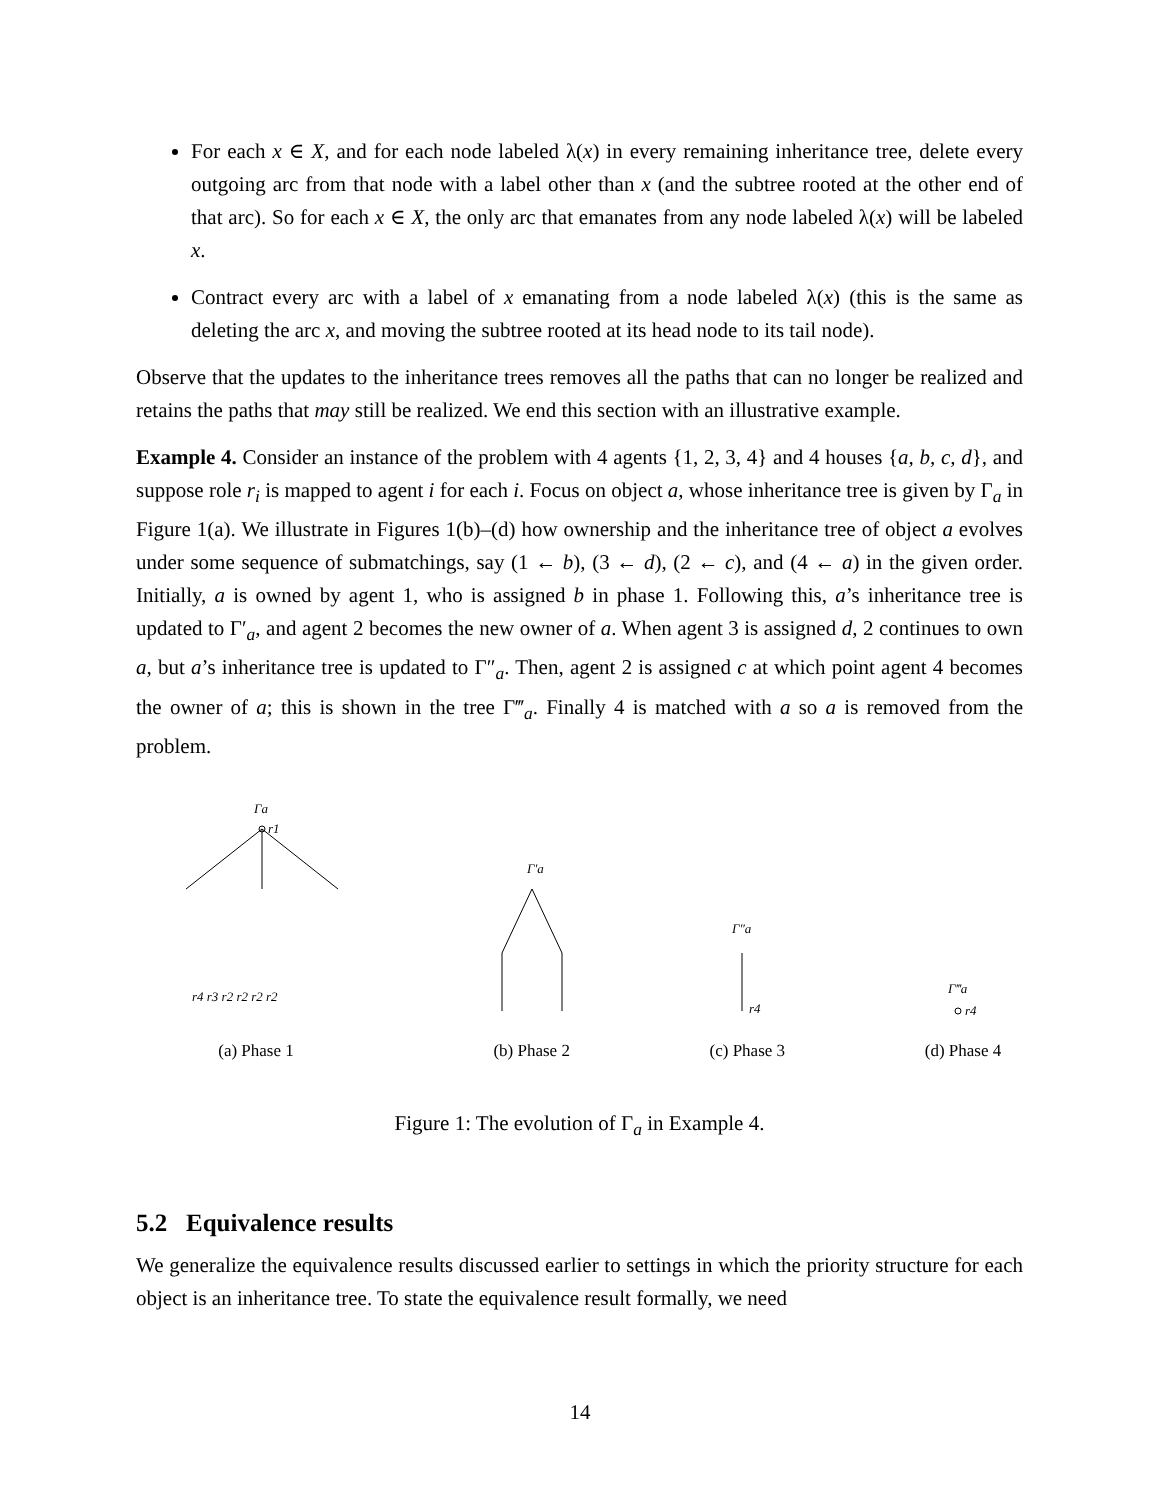For each x ∈ X, and for each node labeled λ(x) in every remaining inheritance tree, delete every outgoing arc from that node with a label other than x (and the subtree rooted at the other end of that arc). So for each x ∈ X, the only arc that emanates from any node labeled λ(x) will be labeled x.
Contract every arc with a label of x emanating from a node labeled λ(x) (this is the same as deleting the arc x, and moving the subtree rooted at its head node to its tail node).
Observe that the updates to the inheritance trees removes all the paths that can no longer be realized and retains the paths that may still be realized. We end this section with an illustrative example.
Example 4. Consider an instance of the problem with 4 agents {1, 2, 3, 4} and 4 houses {a, b, c, d}, and suppose role r<sub>i</sub> is mapped to agent i for each i. Focus on object a, whose inheritance tree is given by Γ<sub>a</sub> in Figure 1(a). We illustrate in Figures 1(b)–(d) how ownership and the inheritance tree of object a evolves under some sequence of submatchings, say (1 ← b), (3 ← d), (2 ← c), and (4 ← a) in the given order. Initially, a is owned by agent 1, who is assigned b in phase 1. Following this, a’s inheritance tree is updated to Γ′<sub>a</sub>, and agent 2 becomes the new owner of a. When agent 3 is assigned d, 2 continues to own a, but a’s inheritance tree is updated to Γ″<sub>a</sub>. Then, agent 2 is assigned c at which point agent 4 becomes the owner of a; this is shown in the tree Γ‴<sub>a</sub>. Finally 4 is matched with a so a is removed from the problem.
Γa
r1
r4 r3 r2 r2 r2 r2
(a) Phase 1
Γ′a
(b) Phase 2
Γ″a
r4
(c) Phase 3
Γ‴a
r4
(d) Phase 4
Figure 1: The evolution of Γ<sub>a</sub> in Example 4.
5.2 Equivalence results
We generalize the equivalence results discussed earlier to settings in which the priority structure for each object is an inheritance tree. To state the equivalence result formally, we need
14